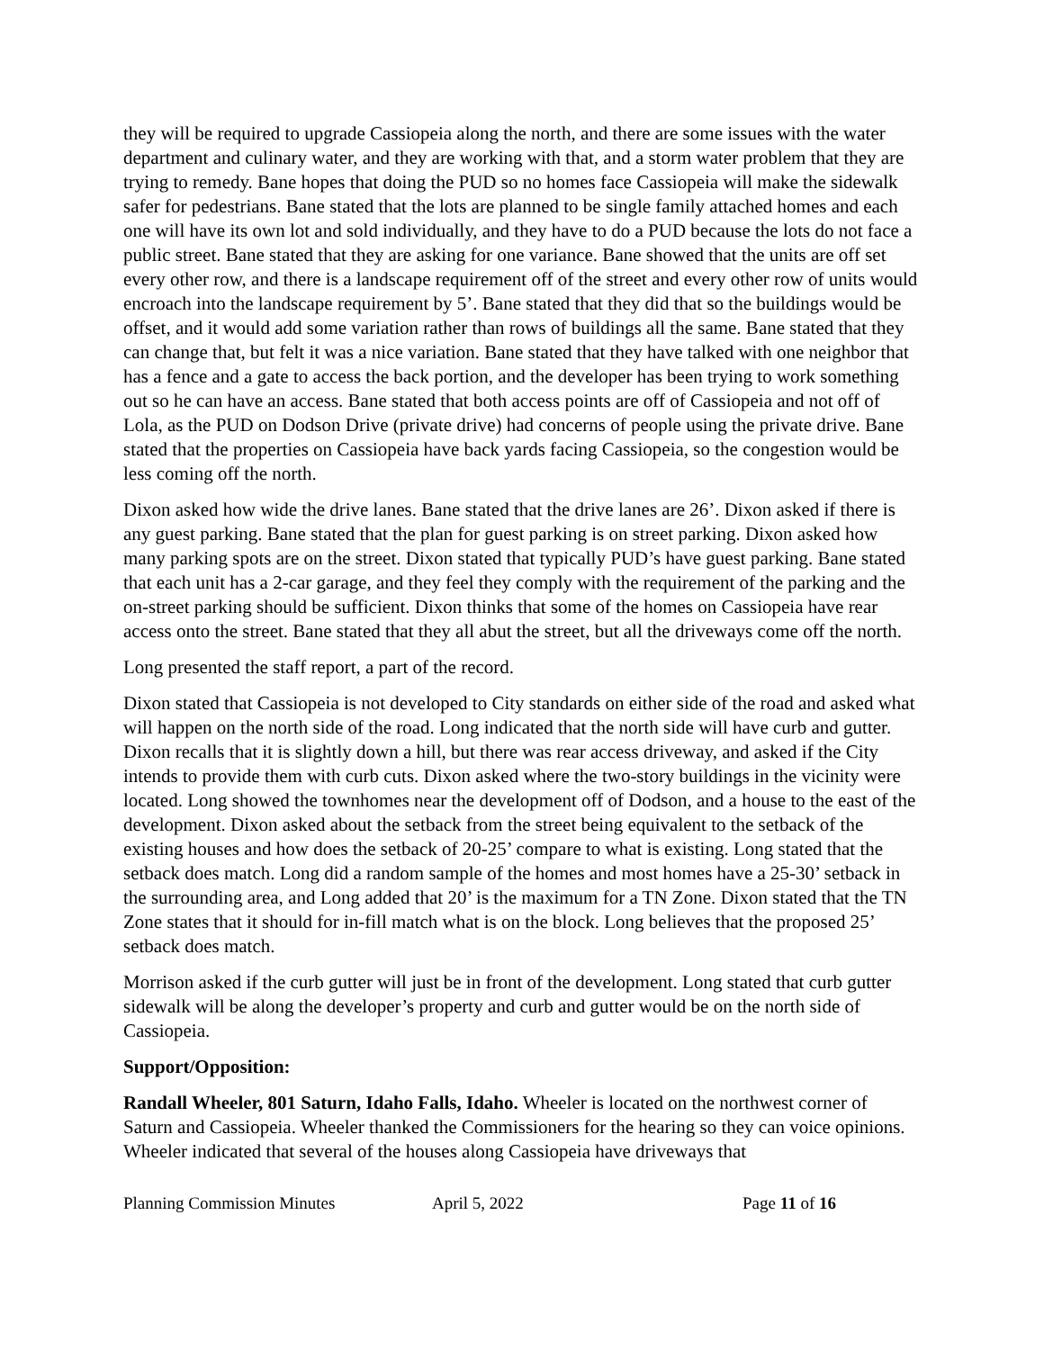they will be required to upgrade Cassiopeia along the north, and there are some issues with the water department and culinary water, and they are working with that, and a storm water problem that they are trying to remedy. Bane hopes that doing the PUD so no homes face Cassiopeia will make the sidewalk safer for pedestrians. Bane stated that the lots are planned to be single family attached homes and each one will have its own lot and sold individually, and they have to do a PUD because the lots do not face a public street. Bane stated that they are asking for one variance. Bane showed that the units are off set every other row, and there is a landscape requirement off of the street and every other row of units would encroach into the landscape requirement by 5’. Bane stated that they did that so the buildings would be offset, and it would add some variation rather than rows of buildings all the same. Bane stated that they can change that, but felt it was a nice variation. Bane stated that they have talked with one neighbor that has a fence and a gate to access the back portion, and the developer has been trying to work something out so he can have an access. Bane stated that both access points are off of Cassiopeia and not off of Lola, as the PUD on Dodson Drive (private drive) had concerns of people using the private drive. Bane stated that the properties on Cassiopeia have back yards facing Cassiopeia, so the congestion would be less coming off the north.
Dixon asked how wide the drive lanes. Bane stated that the drive lanes are 26’. Dixon asked if there is any guest parking. Bane stated that the plan for guest parking is on street parking. Dixon asked how many parking spots are on the street. Dixon stated that typically PUD’s have guest parking. Bane stated that each unit has a 2-car garage, and they feel they comply with the requirement of the parking and the on-street parking should be sufficient. Dixon thinks that some of the homes on Cassiopeia have rear access onto the street. Bane stated that they all abut the street, but all the driveways come off the north.
Long presented the staff report, a part of the record.
Dixon stated that Cassiopeia is not developed to City standards on either side of the road and asked what will happen on the north side of the road. Long indicated that the north side will have curb and gutter. Dixon recalls that it is slightly down a hill, but there was rear access driveway, and asked if the City intends to provide them with curb cuts. Dixon asked where the two-story buildings in the vicinity were located. Long showed the townhomes near the development off of Dodson, and a house to the east of the development. Dixon asked about the setback from the street being equivalent to the setback of the existing houses and how does the setback of 20-25’ compare to what is existing. Long stated that the setback does match. Long did a random sample of the homes and most homes have a 25-30’ setback in the surrounding area, and Long added that 20’ is the maximum for a TN Zone. Dixon stated that the TN Zone states that it should for in-fill match what is on the block. Long believes that the proposed 25’ setback does match.
Morrison asked if the curb gutter will just be in front of the development. Long stated that curb gutter sidewalk will be along the developer’s property and curb and gutter would be on the north side of Cassiopeia.
Support/Opposition:
Randall Wheeler, 801 Saturn, Idaho Falls, Idaho. Wheeler is located on the northwest corner of Saturn and Cassiopeia. Wheeler thanked the Commissioners for the hearing so they can voice opinions. Wheeler indicated that several of the houses along Cassiopeia have driveways that
Planning Commission Minutes April 5, 2022 Page 11 of 16